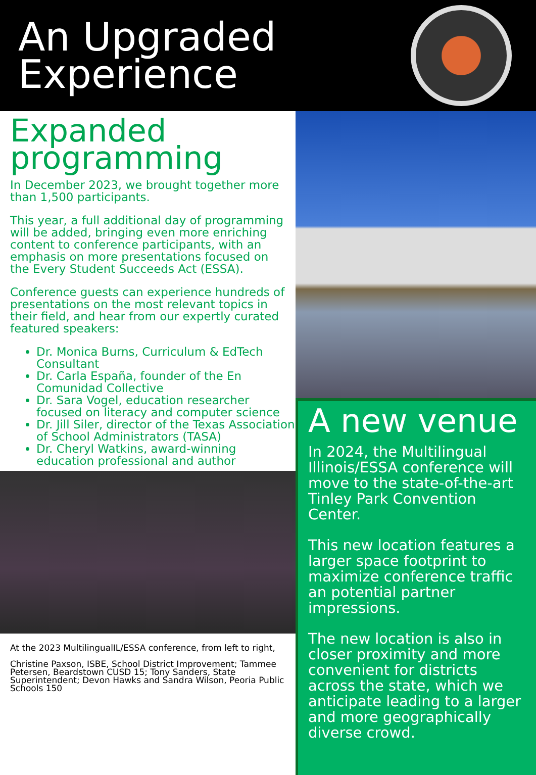An Upgraded
Experience
Expanded programming
In December 2023, we brought together more than 1,500 participants.
This year, a full additional day of programming will be added, bringing even more enriching content to conference participants, with an emphasis on more presentations focused on the Every Student Succeeds Act (ESSA).
Conference guests can experience hundreds of presentations on the most relevant topics in their field, and hear from our expertly curated featured speakers:
Dr. Monica Burns, Curriculum & EdTech Consultant
Dr. Carla España, founder of the En Comunidad Collective
Dr. Sara Vogel, education researcher focused on literacy and computer science
Dr. Jill Siler, director of the Texas Association of School Administrators (TASA)
Dr. Cheryl Watkins, award-winning education professional and author
At the 2023 MultilingualIL/ESSA conference, from left to right,
Christine Paxson, ISBE, School District Improvement; Tammee Petersen, Beardstown CUSD 15; Tony Sanders, State Superintendent; Devon Hawks and Sandra Wilson, Peoria Public Schools 150
A new venue
In 2024, the Multilingual Illinois/ESSA conference will move to the state-of-the-art Tinley Park Convention Center.
This new location features a larger space footprint to maximize conference traffic an potential partner impressions.
The new location is also in closer proximity and more convenient for districts across the state, which we anticipate leading to a larger and more geographically diverse crowd.